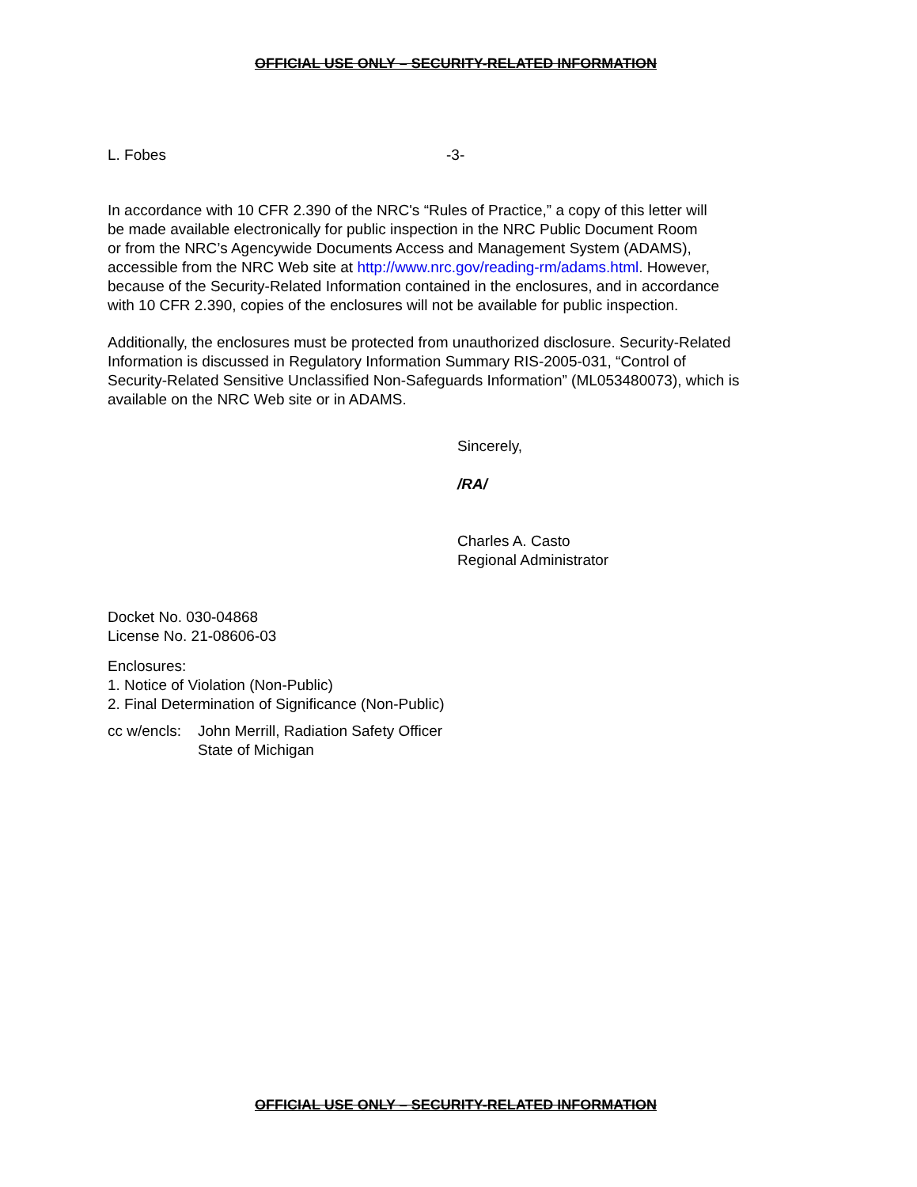OFFICIAL USE ONLY – SECURITY-RELATED INFORMATION
L. Fobes -3-
In accordance with 10 CFR 2.390 of the NRC's “Rules of Practice,” a copy of this letter will
be made available electronically for public inspection in the NRC Public Document Room
or from the NRC’s Agencywide Documents Access and Management System (ADAMS),
accessible from the NRC Web site at http://www.nrc.gov/reading-rm/adams.html. However,
because of the Security-Related Information contained in the enclosures, and in accordance
with 10 CFR 2.390, copies of the enclosures will not be available for public inspection.
Additionally, the enclosures must be protected from unauthorized disclosure. Security-Related
Information is discussed in Regulatory Information Summary RIS-2005-031, “Control of
Security-Related Sensitive Unclassified Non-Safeguards Information” (ML053480073), which is
available on the NRC Web site or in ADAMS.
Sincerely,
/RA/
Charles A. Casto
Regional Administrator
Docket No. 030-04868
License No. 21-08606-03
Enclosures:
1. Notice of Violation (Non-Public)
2. Final Determination of Significance (Non-Public)
cc w/encls: John Merrill, Radiation Safety Officer
State of Michigan
OFFICIAL USE ONLY – SECURITY-RELATED INFORMATION